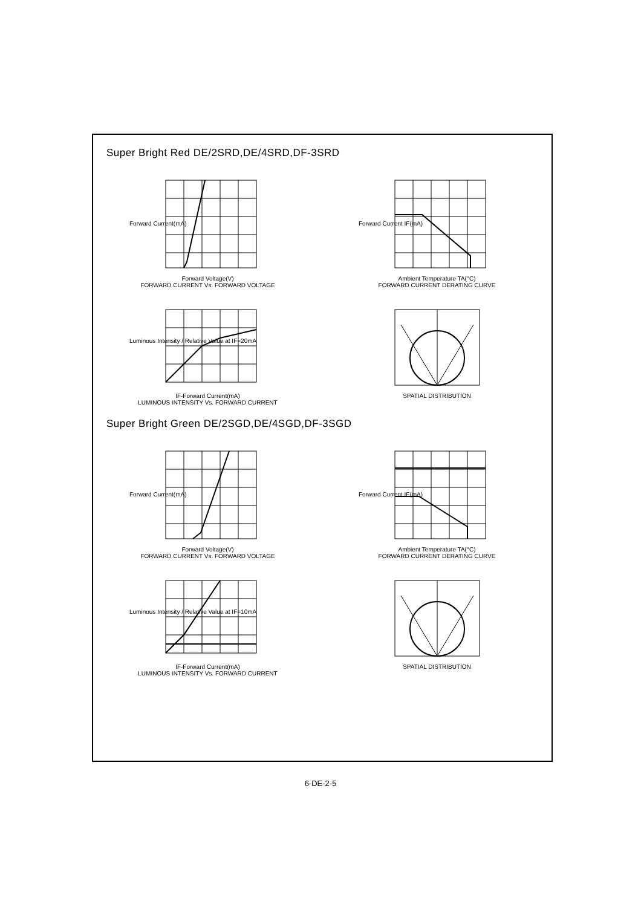Super Bright Red DE/2SRD,DE/4SRD,DF-3SRD
Forward Current(mA)
Forward Voltage(V)
FORWARD CURRENT Vs. FORWARD VOLTAGE
Forward Current IF(mA)
Ambient Temperature TA(°C)
FORWARD CURRENT DERATING CURVE
Luminous Intensity / Relative Value at IF=20mA
IF-Forward Current(mA)
LUMINOUS INTENSITY Vs. FORWARD CURRENT
SPATIAL DISTRIBUTION
Super Bright Green DE/2SGD,DE/4SGD,DF-3SGD
Forward Current(mA)
Forward Voltage(V)
FORWARD CURRENT Vs. FORWARD VOLTAGE
Forward Current IF(mA)
Ambient Temperature TA(°C)
FORWARD CURRENT DERATING CURVE
Luminous Intensity / Relative Value at IF=10mA
IF-Forward Current(mA)
LUMINOUS INTENSITY Vs. FORWARD CURRENT
SPATIAL DISTRIBUTION
6-DE-2-5